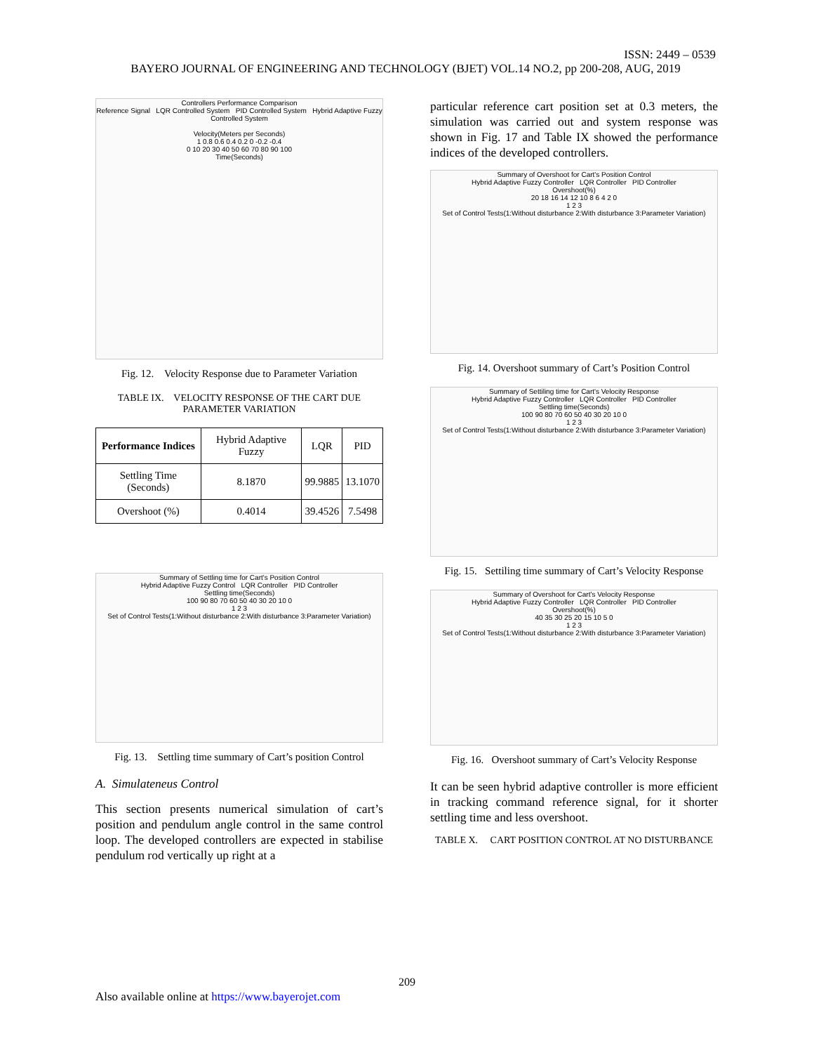ISSN: 2449 – 0539
BAYERO JOURNAL OF ENGINEERING AND TECHNOLOGY (BJET) VOL.14 NO.2, pp 200-208, AUG, 2019
Controllers Performance Comparison
Reference Signal LQR Controlled System PID Controlled System Hybrid Adaptive Fuzzy Controlled System
Velocity(Meters per Seconds)
1 0.8 0.6 0.4 0.2 0 -0.2 -0.4
0 10 20 30 40 50 60 70 80 90 100
Time(Seconds)
Fig. 12. Velocity Response due to Parameter Variation
TABLE IX. VELOCITY RESPONSE OF THE CART DUE PARAMETER VARIATION
| Performance Indices | Hybrid Adaptive Fuzzy | LQR | PID |
| Settling Time (Seconds) | 8.1870 | 99.9885 | 13.1070 |
| Overshoot (%) | 0.4014 | 39.4526 | 7.5498 |
Summary of Settling time for Cart's Position Control
Hybrid Adaptive Fuzzy Control LQR Controller PID Controller
Settling time(Seconds)
100 90 80 70 60 50 40 30 20 10 0
1 2 3
Set of Control Tests(1:Without disturbance 2:With disturbance 3:Parameter Variation)
Fig. 13. Settling time summary of Cart’s position Control
A. Simulateneus Control
This section presents numerical simulation of cart’s position and pendulum angle control in the same control loop. The developed controllers are expected in stabilise pendulum rod vertically up right at a
particular reference cart position set at 0.3 meters, the simulation was carried out and system response was shown in Fig. 17 and Table IX showed the performance indices of the developed controllers.
Summary of Overshoot for Cart's Position Control
Hybrid Adaptive Fuzzy Controller LQR Controller PID Controller
Overshoot(%)
20 18 16 14 12 10 8 6 4 2 0
1 2 3
Set of Control Tests(1:Without disturbance 2:With disturbance 3:Parameter Variation)
Fig. 14. Overshoot summary of Cart’s Position Control
Summary of Settiling time for Cart's Velocity Response
Hybrid Adaptive Fuzzy Controller LQR Controller PID Controller
Settling time(Seconds)
100 90 80 70 60 50 40 30 20 10 0
1 2 3
Set of Control Tests(1:Without disturbance 2:With disturbance 3:Parameter Variation)
Fig. 15. Settiling time summary of Cart’s Velocity Response
Summary of Overshoot for Cart's Velocity Response
Hybrid Adaptive Fuzzy Controller LQR Controller PID Controller
Overshoot(%)
40 35 30 25 20 15 10 5 0
1 2 3
Set of Control Tests(1:Without disturbance 2:With disturbance 3:Parameter Variation)
Fig. 16. Overshoot summary of Cart’s Velocity Response
It can be seen hybrid adaptive controller is more efficient in tracking command reference signal, for it shorter settling time and less overshoot.
TABLE X. CART POSITION CONTROL AT NO DISTURBANCE
209
Also available online at https://www.bayerojet.com